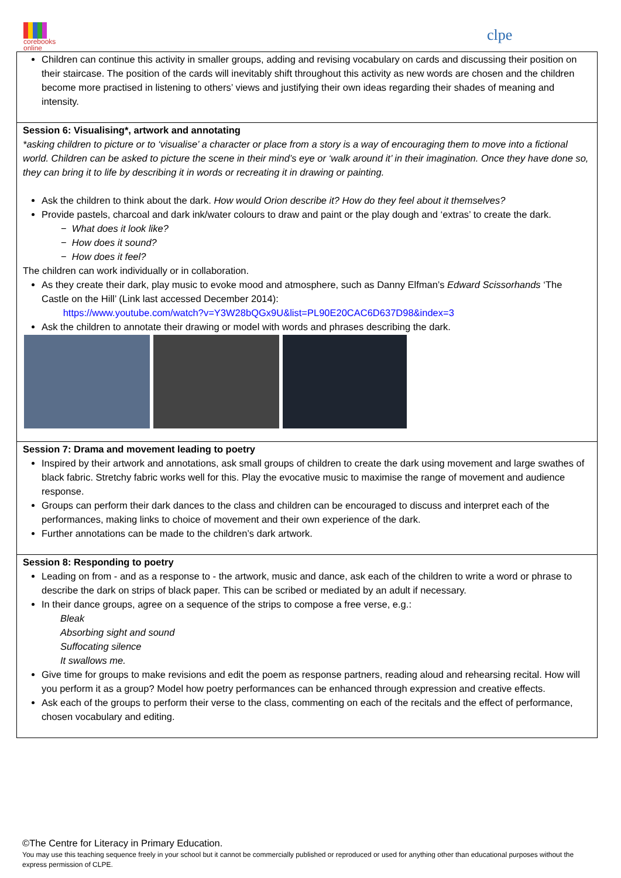corebooks
online
clpe
Children can continue this activity in smaller groups, adding and revising vocabulary on cards and discussing their position on their staircase. The position of the cards will inevitably shift throughout this activity as new words are chosen and the children become more practised in listening to others’ views and justifying their own ideas regarding their shades of meaning and intensity.
Session 6: Visualising*, artwork and annotating
*asking children to picture or to ‘visualise’ a character or place from a story is a way of encouraging them to move into a fictional world. Children can be asked to picture the scene in their mind’s eye or ‘walk around it’ in their imagination. Once they have done so, they can bring it to life by describing it in words or recreating it in drawing or painting.
Ask the children to think about the dark. How would Orion describe it? How do they feel about it themselves?
Provide pastels, charcoal and dark ink/water colours to draw and paint or the play dough and ‘extras’ to create the dark.
− What does it look like?
− How does it sound?
− How does it feel?
The children can work individually or in collaboration.
As they create their dark, play music to evoke mood and atmosphere, such as Danny Elfman’s Edward Scissorhands ‘The Castle on the Hill’ (Link last accessed December 2014):
https://www.youtube.com/watch?v=Y3W28bQGx9U&list=PL90E20CAC6D637D98&index=3
Ask the children to annotate their drawing or model with words and phrases describing the dark.
Session 7: Drama and movement leading to poetry
Inspired by their artwork and annotations, ask small groups of children to create the dark using movement and large swathes of black fabric. Stretchy fabric works well for this. Play the evocative music to maximise the range of movement and audience response.
Groups can perform their dark dances to the class and children can be encouraged to discuss and interpret each of the performances, making links to choice of movement and their own experience of the dark.
Further annotations can be made to the children’s dark artwork.
Session 8: Responding to poetry
Leading on from - and as a response to - the artwork, music and dance, ask each of the children to write a word or phrase to describe the dark on strips of black paper. This can be scribed or mediated by an adult if necessary.
In their dance groups, agree on a sequence of the strips to compose a free verse, e.g.:
Bleak
Absorbing sight and sound
Suffocating silence
It swallows me.
Give time for groups to make revisions and edit the poem as response partners, reading aloud and rehearsing recital. How will you perform it as a group? Model how poetry performances can be enhanced through expression and creative effects.
Ask each of the groups to perform their verse to the class, commenting on each of the recitals and the effect of performance, chosen vocabulary and editing.
©The Centre for Literacy in Primary Education.
You may use this teaching sequence freely in your school but it cannot be commercially published or reproduced or used for anything other than educational purposes without the express permission of CLPE.